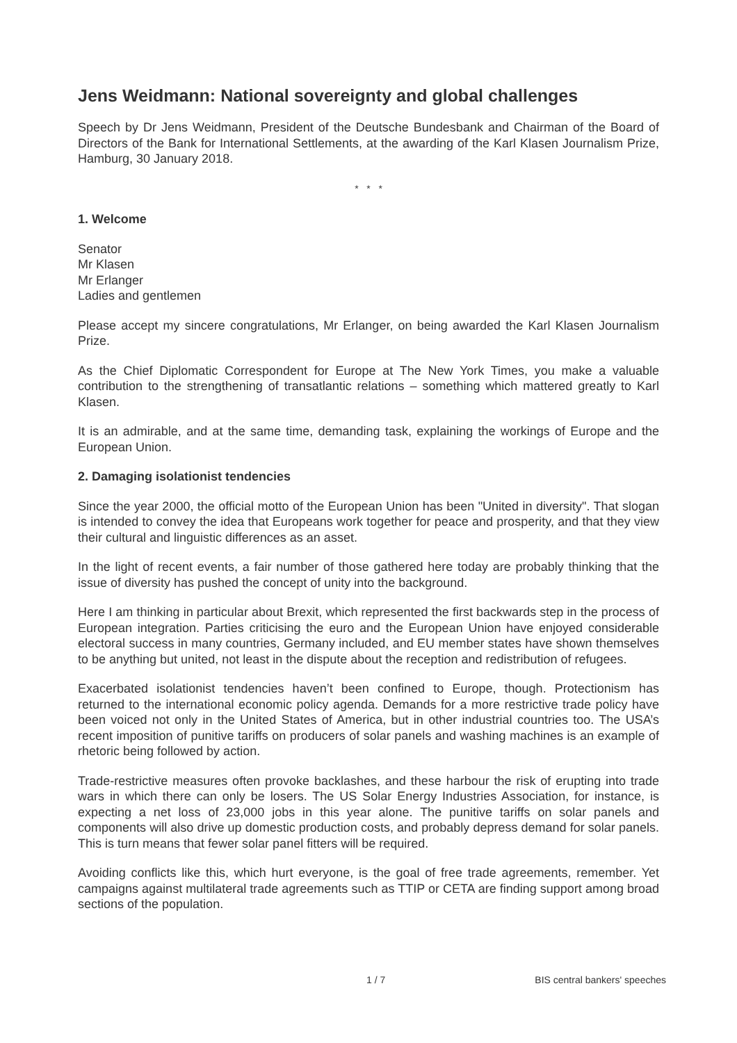Jens Weidmann: National sovereignty and global challenges
Speech by Dr Jens Weidmann, President of the Deutsche Bundesbank and Chairman of the Board of Directors of the Bank for International Settlements, at the awarding of the Karl Klasen Journalism Prize, Hamburg, 30 January 2018.
* * *
1. Welcome
Senator
Mr Klasen
Mr Erlanger
Ladies and gentlemen
Please accept my sincere congratulations, Mr Erlanger, on being awarded the Karl Klasen Journalism Prize.
As the Chief Diplomatic Correspondent for Europe at The New York Times, you make a valuable contribution to the strengthening of transatlantic relations – something which mattered greatly to Karl Klasen.
It is an admirable, and at the same time, demanding task, explaining the workings of Europe and the European Union.
2. Damaging isolationist tendencies
Since the year 2000, the official motto of the European Union has been "United in diversity". That slogan is intended to convey the idea that Europeans work together for peace and prosperity, and that they view their cultural and linguistic differences as an asset.
In the light of recent events, a fair number of those gathered here today are probably thinking that the issue of diversity has pushed the concept of unity into the background.
Here I am thinking in particular about Brexit, which represented the first backwards step in the process of European integration. Parties criticising the euro and the European Union have enjoyed considerable electoral success in many countries, Germany included, and EU member states have shown themselves to be anything but united, not least in the dispute about the reception and redistribution of refugees.
Exacerbated isolationist tendencies haven’t been confined to Europe, though. Protectionism has returned to the international economic policy agenda. Demands for a more restrictive trade policy have been voiced not only in the United States of America, but in other industrial countries too. The USA’s recent imposition of punitive tariffs on producers of solar panels and washing machines is an example of rhetoric being followed by action.
Trade-restrictive measures often provoke backlashes, and these harbour the risk of erupting into trade wars in which there can only be losers. The US Solar Energy Industries Association, for instance, is expecting a net loss of 23,000 jobs in this year alone. The punitive tariffs on solar panels and components will also drive up domestic production costs, and probably depress demand for solar panels. This is turn means that fewer solar panel fitters will be required.
Avoiding conflicts like this, which hurt everyone, is the goal of free trade agreements, remember. Yet campaigns against multilateral trade agreements such as TTIP or CETA are finding support among broad sections of the population.
1 / 7 BIS central bankers' speeches